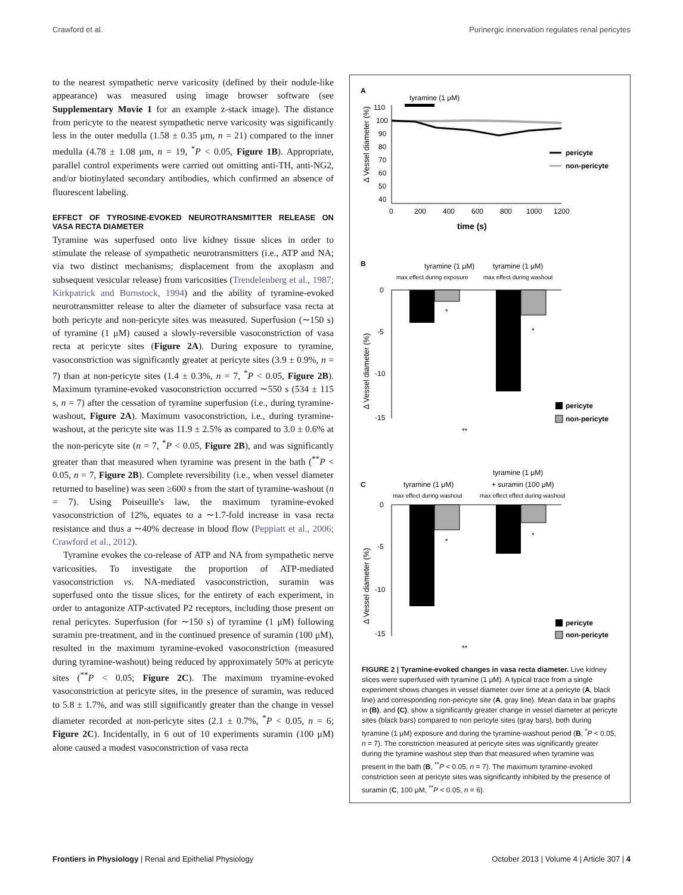Crawford et al. Purinergic innervation regulates renal pericytes
to the nearest sympathetic nerve varicosity (defined by their nodule-like appearance) was measured using image browser software (see Supplementary Movie 1 for an example z-stack image). The distance from pericyte to the nearest sympathetic nerve varicosity was significantly less in the outer medulla (1.58 ± 0.35 μm, n = 21) compared to the inner medulla (4.78 ± 1.08 μm, n = 19, <sup>*</sup>P < 0.05, Figure 1B). Appropriate, parallel control experiments were carried out omitting anti-TH, anti-NG2, and/or biotinylated secondary antibodies, which confirmed an absence of fluorescent labeling.
EFFECT OF TYROSINE-EVOKED NEUROTRANSMITTER RELEASE ON VASA RECTA DIAMETER
Tyramine was superfused onto live kidney tissue slices in order to stimulate the release of sympathetic neurotransmitters (i.e., ATP and NA; via two distinct mechanisms; displacement from the axoplasm and subsequent vesicular release) from varicosities (Trendelenberg et al., 1987; Kirkpatrick and Burnstock, 1994) and the ability of tyramine-evoked neurotransmitter release to alter the diameter of subsurface vasa recta at both pericyte and non-pericyte sites was measured. Superfusion (∼150 s) of tyramine (1 μM) caused a slowly-reversible vasoconstriction of vasa recta at pericyte sites (Figure 2A). During exposure to tyramine, vasoconstriction was significantly greater at pericyte sites (3.9 ± 0.9%, n = 7) than at non-pericyte sites (1.4 ± 0.3%, n = 7, <sup>*</sup>P < 0.05, Figure 2B). Maximum tyramine-evoked vasoconstriction occurred ∼550 s (534 ± 115 s, n = 7) after the cessation of tyramine superfusion (i.e., during tyramine-washout, Figure 2A). Maximum vasoconstriction, i.e., during tyramine-washout, at the pericyte site was 11.9 ± 2.5% as compared to 3.0 ± 0.6% at the non-pericyte site (n = 7, <sup>*</sup>P < 0.05, Figure 2B), and was significantly greater than that measured when tyramine was present in the bath (<sup>**</sup>P < 0.05, n = 7, Figure 2B). Complete reversibility (i.e., when vessel diameter returned to baseline) was seen ≥600 s from the start of tyramine-washout (n = 7). Using Poiseuille's law, the maximum tyramine-evoked vasoconstriction of 12%, equates to a ∼1.7-fold increase in vasa recta resistance and thus a ∼40% decrease in blood flow (Peppiatt et al., 2006; Crawford et al., 2012).
Tyramine evokes the co-release of ATP and NA from sympathetic nerve varicosities. To investigate the proportion of ATP-mediated vasoconstriction vs. NA-mediated vasoconstriction, suramin was superfused onto the tissue slices, for the entirety of each experiment, in order to antagonize ATP-activated P2 receptors, including those present on renal pericytes. Superfusion (for ∼150 s) of tyramine (1 μM) following suramin pre-treatment, and in the continued presence of suramin (100 μM), resulted in the maximum tyramine-evoked vasoconstriction (measured during tyramine-washout) being reduced by approximately 50% at pericyte sites (<sup>**</sup>P < 0.05; Figure 2C). The maximum tryamine-evoked vasoconstriction at pericyte sites, in the presence of suramin, was reduced to 5.8 ± 1.7%, and was still significantly greater than the change in vessel diameter recorded at non-pericyte sites (2.1 ± 0.7%, <sup>*</sup>P < 0.05, n = 6; Figure 2C). Incidentally, in 6 out of 10 experiments suramin (100 μM) alone caused a modest vasoconstriction of vasa recta
A
tyramine (1 μM)
110
100
90
80
70
60
50
40
0
200
400
600
800
1000
1200
time (s)
Δ Vessel diameter (%)
pericyte
non-pericyte
B
tyramine (1 μM)
tyramine (1 μM)
max effect during exposure
max effect during washout
0
-5
-10
-15
Δ Vessel diameter (%)
*
*
**
pericyte
non-pericyte
tyramine (1 μM)
C
tyramine (1 μM)
+ suramin (100 μM)
max effect during washout
max effect effect during washout
0
-5
-10
-15
Δ Vessel diameter (%)
*
*
**
pericyte
non-pericyte
FIGURE 2 | Tyramine-evoked changes in vasa recta diameter. Live kidney slices were superfused with tyramine (1 μM). A typical trace from a single experiment shows changes in vessel diameter over time at a pericyte (A, black line) and corresponding non-pericyte site (A, gray line). Mean data in bar graphs in (B), and (C), show a significantly greater change in vessel diameter at pericyte sites (black bars) compared to non pericyte sites (gray bars), both during tyramine (1 μM) exposure and during the tyramine-washout period (B, <sup>*</sup>P < 0.05, n = 7). The constriction measured at pericyte sites was significantly greater during the tyramine washout step than that measured when tyramine was present in the bath (B, <sup>**</sup>P < 0.05, n = 7). The maximum tyramine-evoked constriction seen at pericyte sites was significantly inhibited by the presence of suramin (C, 100 μM, <sup>**</sup>P < 0.05, n = 6).
Frontiers in Physiology | Renal and Epithelial Physiology October 2013 | Volume 4 | Article 307 | 4